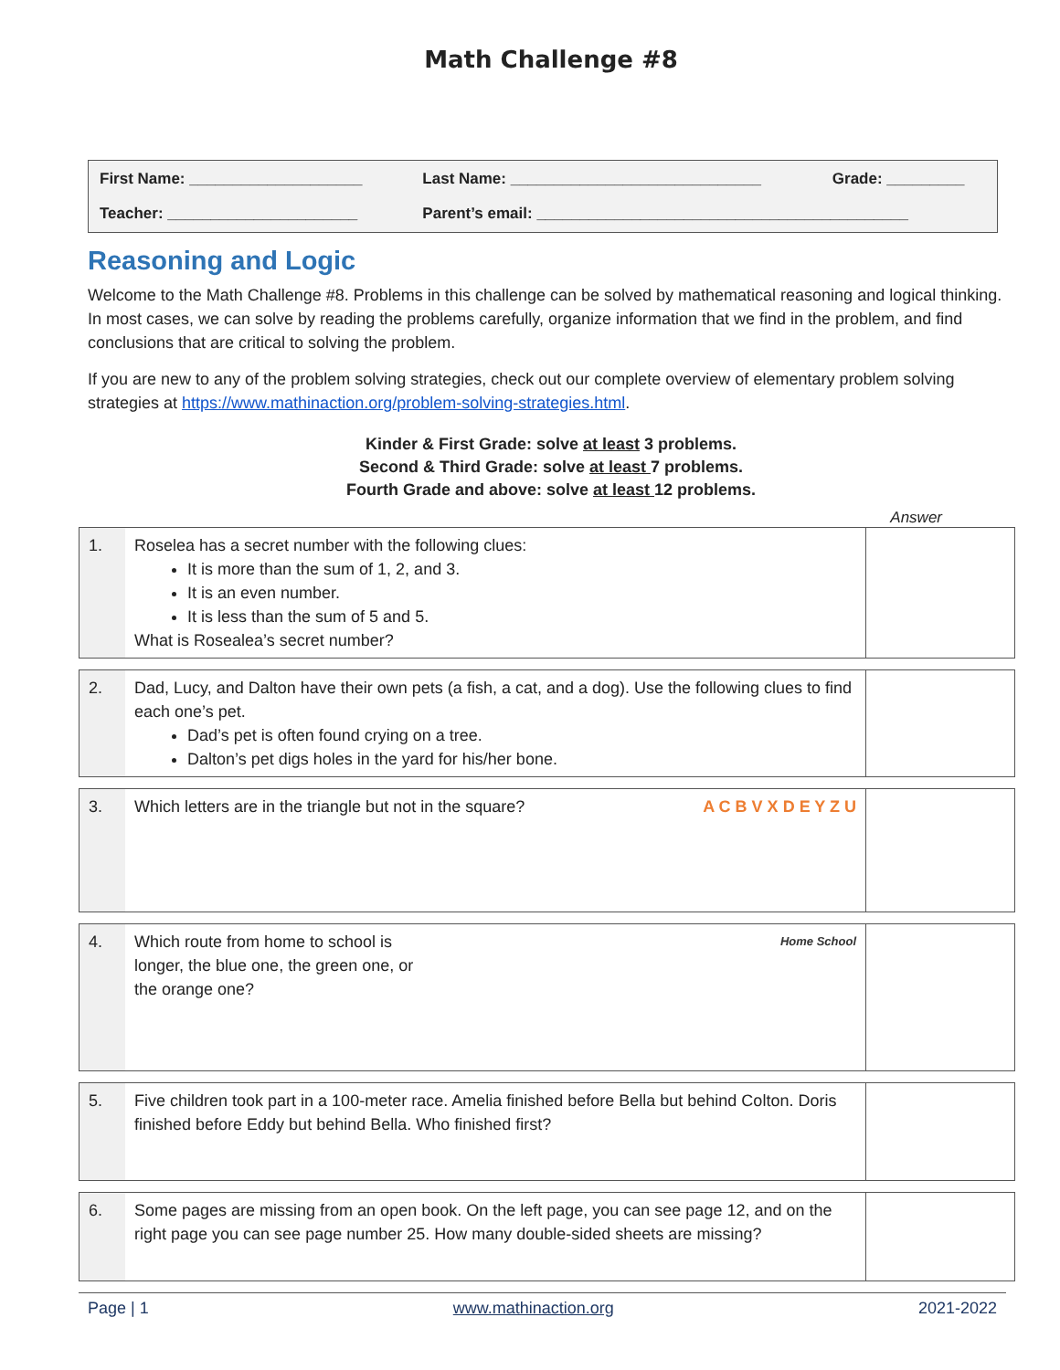Math Challenge #8
| First Name: ____________________ | Last Name: _____________________________ | Grade: _________ |
| Teacher: ______________________ | Parent’s email: ___________________________________________ | |
Reasoning and Logic
Welcome to the Math Challenge #8. Problems in this challenge can be solved by mathematical reasoning and logical thinking. In most cases, we can solve by reading the problems carefully, organize information that we find in the problem, and find conclusions that are critical to solving the problem.
If you are new to any of the problem solving strategies, check out our complete overview of elementary problem solving strategies at https://www.mathinaction.org/problem-solving-strategies.html.
Kinder & First Grade: solve at least 3 problems.
Second & Third Grade: solve at least 7 problems.
Fourth Grade and above: solve at least 12 problems.
Answer
| 1. | Roselea has a secret number with the following clues: It is more than the sum of 1, 2, and 3. It is an even number. It is less than the sum of 5 and 5. What is Rosealea’s secret number? | |
| 2. | Dad, Lucy, and Dalton have their own pets (a fish, a cat, and a dog). Use the following clues to find each one’s pet. Dad’s pet is often found crying on a tree. Dalton’s pet digs holes in the yard for his/her bone. | |
| 3. | A C B V X D E Y Z U Which letters are in the triangle but not in the square? | |
| 4. | Home School Which route from home to school is longer, the blue one, the green one, or the orange one? | |
| 5. | Five children took part in a 100-meter race. Amelia finished before Bella but behind Colton. Doris finished before Eddy but behind Bella. Who finished first? | |
| 6. | Some pages are missing from an open book. On the left page, you can see page 12, and on the right page you can see page number 25. How many double-sided sheets are missing? | |
Page | 1 www.mathinaction.org 2021-2022